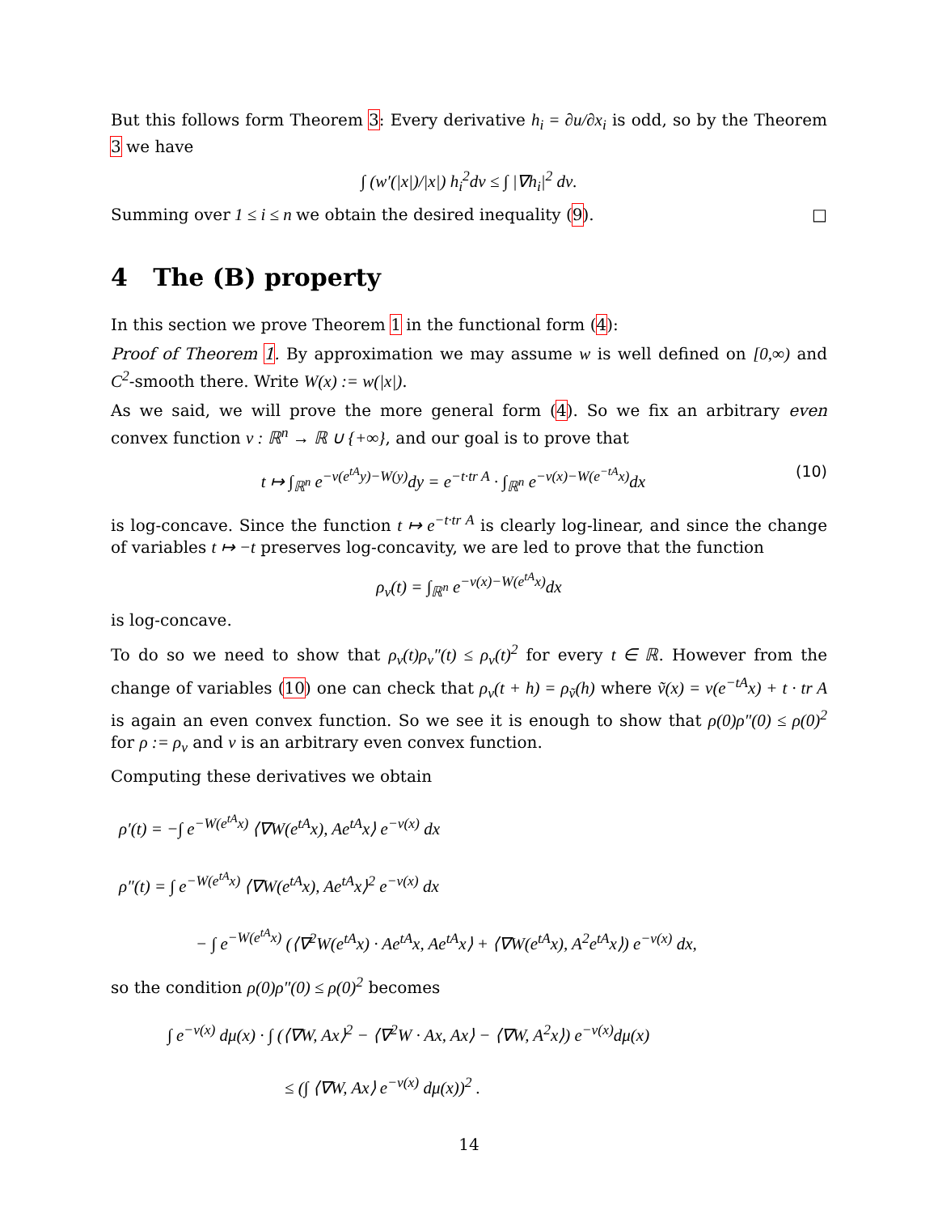But this follows form Theorem 3: Every derivative h<sub>i</sub> = ∂u/∂x<sub>i</sub> is odd, so by the Theorem 3 we have
∫ (w′(|x|)/|x|) h<sub>i</sub><sup>2</sup>dν ≤ ∫ |∇h<sub>i</sub>|<sup>2</sup> dν.
Summing over 1 ≤ i ≤ n we obtain the desired inequality (9). □
4 The (B) property
In this section we prove Theorem 1 in the functional form (4):
Proof of Theorem 1. By approximation we may assume w is well defined on [0,∞) and C<sup>2</sup>-smooth there. Write W(x) := w(|x|).
As we said, we will prove the more general form (4). So we fix an arbitrary even convex function v : ℝ<sup>n</sup> → ℝ ∪ {+∞}, and our goal is to prove that
t ↦ ∫<sub>ℝ<sup>n</sup></sub> e<sup>−v(e<sup>tA</sup>y)−W(y)</sup>dy = e<sup>−t·tr A</sup> · ∫<sub>ℝ<sup>n</sup></sub> e<sup>−v(x)−W(e<sup>−tA</sup>x)</sup>dx (10)
is log-concave. Since the function t ↦ e<sup>−t·tr A</sup> is clearly log-linear, and since the change of variables t ↦ −t preserves log-concavity, we are led to prove that the function
ρ<sub>v</sub>(t) = ∫<sub>ℝ<sup>n</sup></sub> e<sup>−v(x)−W(e<sup>tA</sup>x)</sup>dx
is log-concave.
To do so we need to show that ρ<sub>v</sub>(t)ρ<sub>v</sub>″(t) ≤ ρ<sub>v</sub>(t)<sup>2</sup> for every t ∈ ℝ. However from the change of variables (10) one can check that ρ<sub>v</sub>(t + h) = ρ<sub>ṽ</sub>(h) where ṽ(x) = v(e<sup>−tA</sup>x) + t · tr A is again an even convex function. So we see it is enough to show that ρ(0)ρ″(0) ≤ ρ(0)<sup>2</sup> for ρ := ρ<sub>v</sub> and v is an arbitrary even convex function.
Computing these derivatives we obtain
ρ′(t) = −∫ e<sup>−W(e<sup>tA</sup>x)</sup> ⟨∇W(e<sup>tA</sup>x), Ae<sup>tA</sup>x⟩ e<sup>−v(x)</sup> dx
ρ″(t) = ∫ e<sup>−W(e<sup>tA</sup>x)</sup> ⟨∇W(e<sup>tA</sup>x), Ae<sup>tA</sup>x⟩<sup>2</sup> e<sup>−v(x)</sup> dx
− ∫ e<sup>−W(e<sup>tA</sup>x)</sup> (⟨∇<sup>2</sup>W(e<sup>tA</sup>x) · Ae<sup>tA</sup>x, Ae<sup>tA</sup>x⟩ + ⟨∇W(e<sup>tA</sup>x), A<sup>2</sup>e<sup>tA</sup>x⟩) e<sup>−v(x)</sup> dx,
so the condition ρ(0)ρ″(0) ≤ ρ(0)<sup>2</sup> becomes
∫ e<sup>−v(x)</sup> dμ(x) · ∫ (⟨∇W, Ax⟩<sup>2</sup> − ⟨∇<sup>2</sup>W · Ax, Ax⟩ − ⟨∇W, A<sup>2</sup>x⟩) e<sup>−v(x)</sup>dμ(x)
≤ (∫ ⟨∇W, Ax⟩ e<sup>−v(x)</sup> dμ(x))<sup>2</sup> .
14